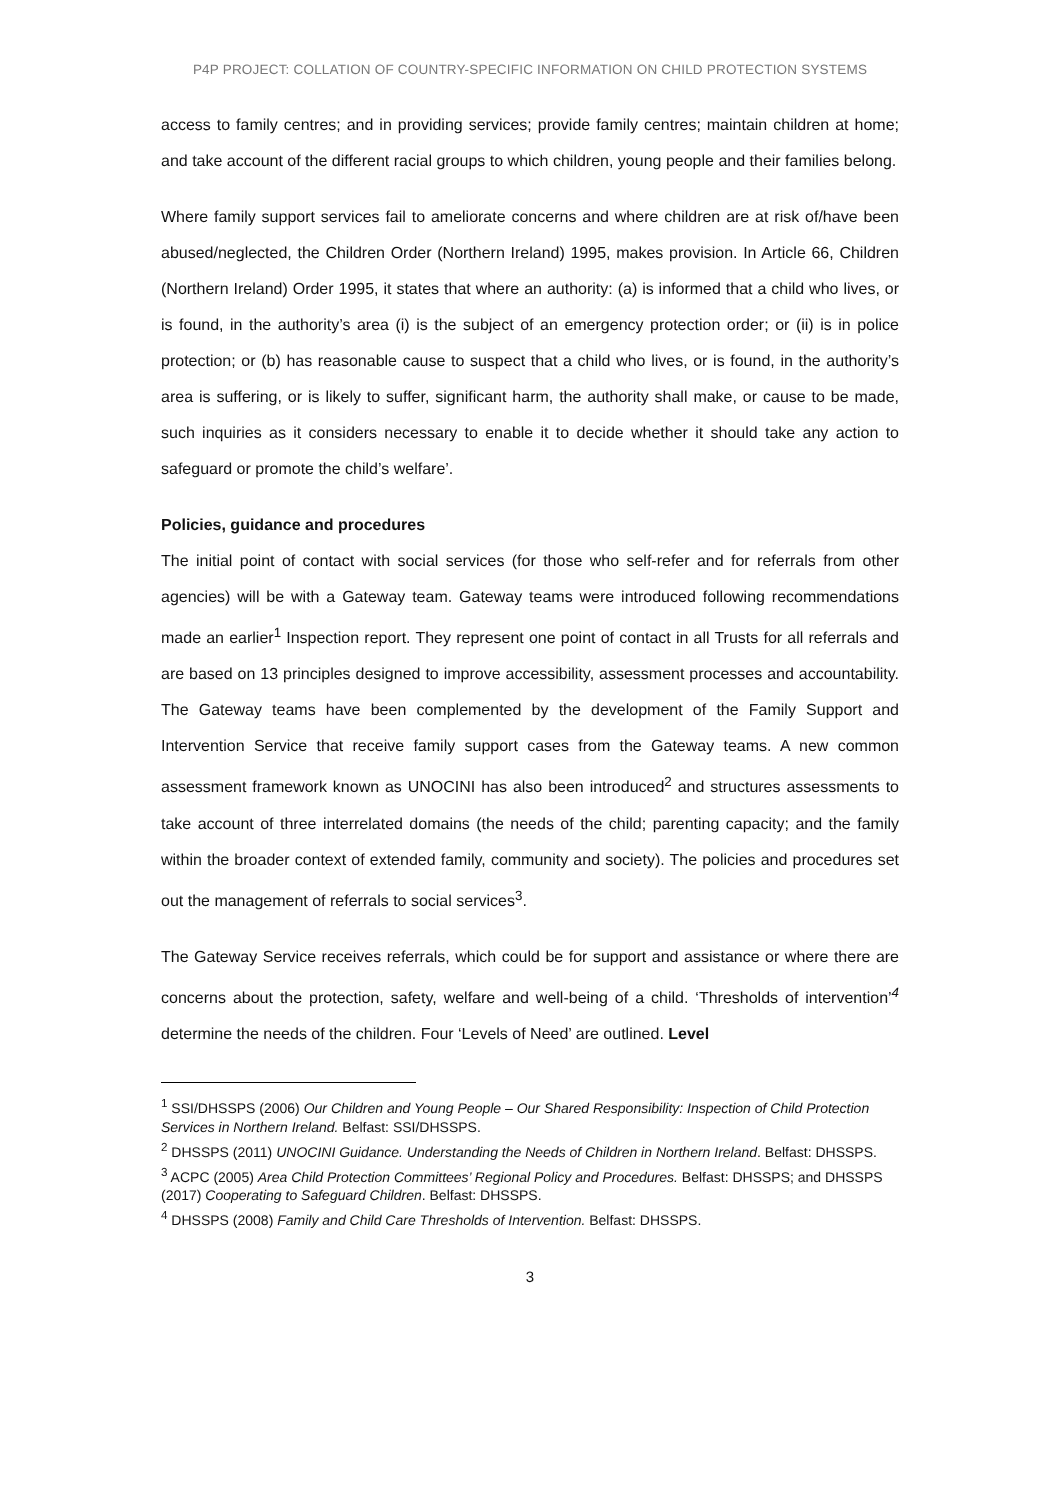P4P PROJECT: COLLATION OF COUNTRY-SPECIFIC INFORMATION ON CHILD PROTECTION SYSTEMS
access to family centres; and in providing services; provide family centres; maintain children at home; and take account of the different racial groups to which children, young people and their families belong.
Where family support services fail to ameliorate concerns and where children are at risk of/have been abused/neglected, the Children Order (Northern Ireland) 1995, makes provision. In Article 66, Children (Northern Ireland) Order 1995, it states that where an authority: (a) is informed that a child who lives, or is found, in the authority’s area (i) is the subject of an emergency protection order; or (ii) is in police protection; or (b) has reasonable cause to suspect that a child who lives, or is found, in the authority’s area is suffering, or is likely to suffer, significant harm, the authority shall make, or cause to be made, such inquiries as it considers necessary to enable it to decide whether it should take any action to safeguard or promote the child’s welfare’.
Policies, guidance and procedures
The initial point of contact with social services (for those who self-refer and for referrals from other agencies) will be with a Gateway team. Gateway teams were introduced following recommendations made an earlier<sup>1</sup> Inspection report. They represent one point of contact in all Trusts for all referrals and are based on 13 principles designed to improve accessibility, assessment processes and accountability. The Gateway teams have been complemented by the development of the Family Support and Intervention Service that receive family support cases from the Gateway teams. A new common assessment framework known as UNOCINI has also been introduced<sup>2</sup> and structures assessments to take account of three interrelated domains (the needs of the child; parenting capacity; and the family within the broader context of extended family, community and society). The policies and procedures set out the management of referrals to social services<sup>3</sup>.
The Gateway Service receives referrals, which could be for support and assistance or where there are concerns about the protection, safety, welfare and well-being of a child. ‘Thresholds of intervention’<sup>4</sup> determine the needs of the children. Four ‘Levels of Need’ are outlined. Level
<sup>1</sup> SSI/DHSSPS (2006) Our Children and Young People – Our Shared Responsibility: Inspection of Child Protection Services in Northern Ireland. Belfast: SSI/DHSSPS.
<sup>2</sup> DHSSPS (2011) UNOCINI Guidance. Understanding the Needs of Children in Northern Ireland. Belfast: DHSSPS.
<sup>3</sup> ACPC (2005) Area Child Protection Committees’ Regional Policy and Procedures. Belfast: DHSSPS; and DHSSPS (2017) Cooperating to Safeguard Children. Belfast: DHSSPS.
<sup>4</sup> DHSSPS (2008) Family and Child Care Thresholds of Intervention. Belfast: DHSSPS.
3